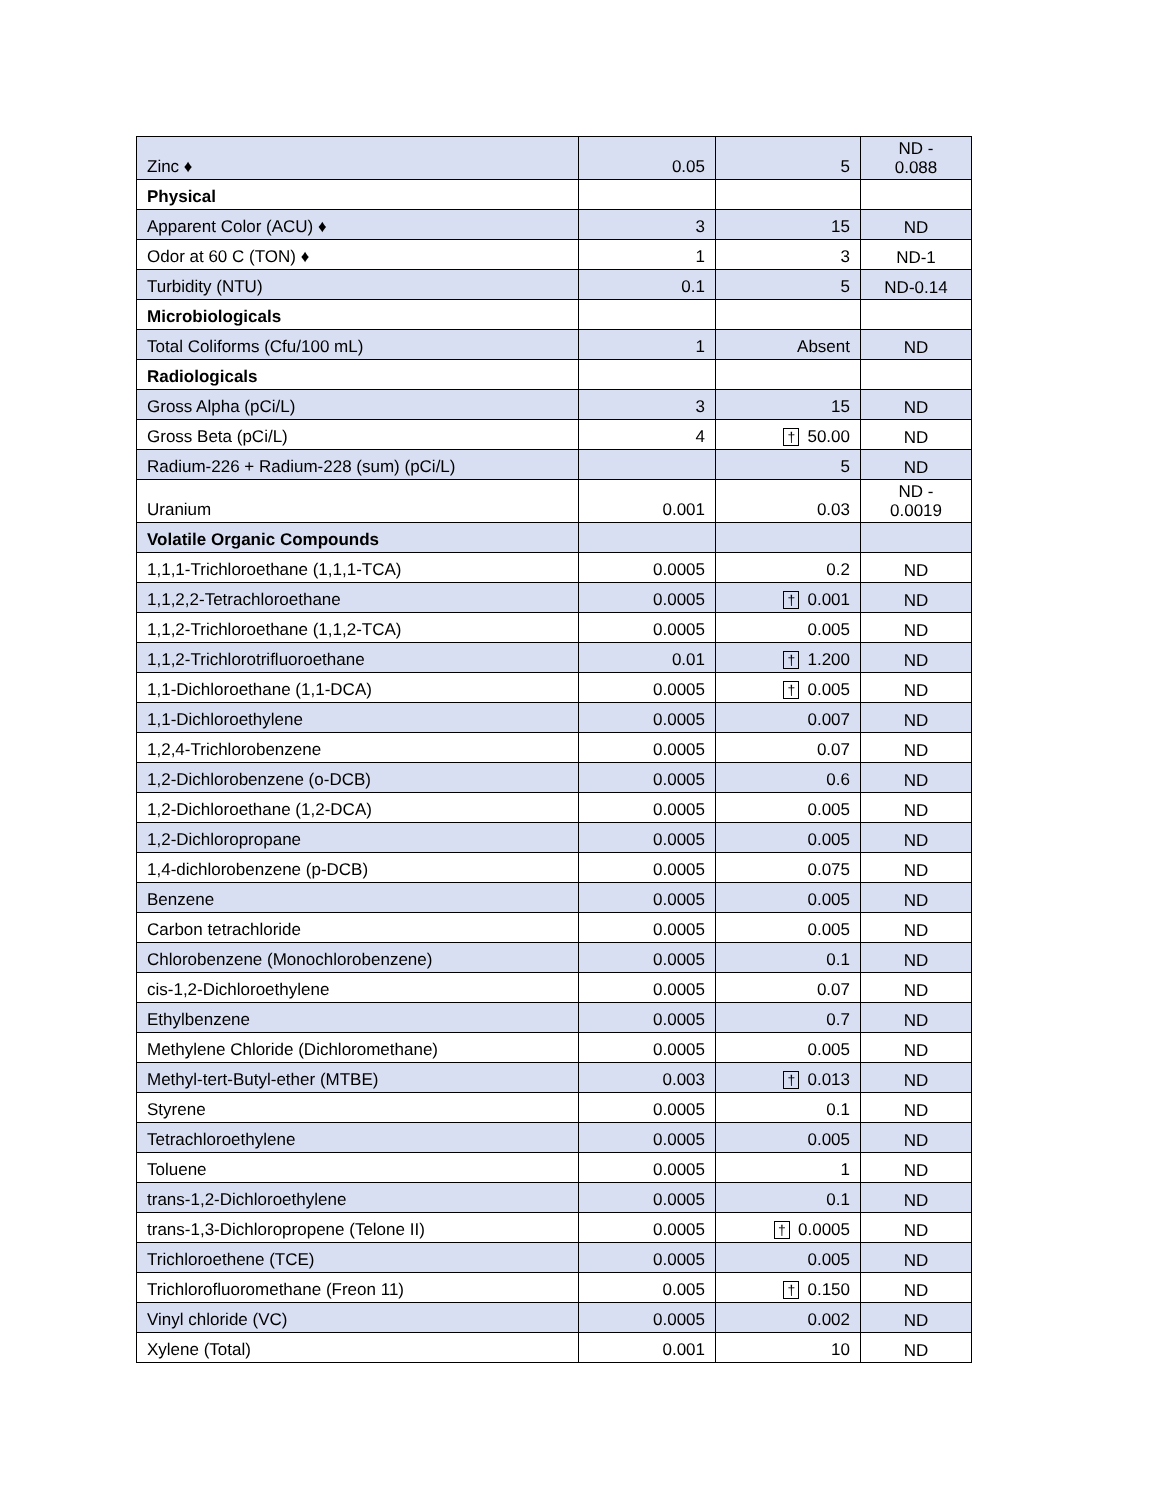| Zinc ♦ | 0.05 | 5 | ND - 0.088 |
| Physical | | | |
| Apparent Color (ACU) ♦ | 3 | 15 | ND |
| Odor at 60 C (TON) ♦ | 1 | 3 | ND-1 |
| Turbidity (NTU) | 0.1 | 5 | ND-0.14 |
| Microbiologicals | | | |
| Total Coliforms (Cfu/100 mL) | 1 | Absent | ND |
| Radiologicals | | | |
| Gross Alpha (pCi/L) | 3 | 15 | ND |
| Gross Beta (pCi/L) | 4 | † 50.00 | ND |
| Radium-226 + Radium-228 (sum) (pCi/L) | | 5 | ND |
| Uranium | 0.001 | 0.03 | ND - 0.0019 |
| Volatile Organic Compounds | | | |
| 1,1,1-Trichloroethane (1,1,1-TCA) | 0.0005 | 0.2 | ND |
| 1,1,2,2-Tetrachloroethane | 0.0005 | † 0.001 | ND |
| 1,1,2-Trichloroethane (1,1,2-TCA) | 0.0005 | 0.005 | ND |
| 1,1,2-Trichlorotrifluoroethane | 0.01 | † 1.200 | ND |
| 1,1-Dichloroethane (1,1-DCA) | 0.0005 | † 0.005 | ND |
| 1,1-Dichloroethylene | 0.0005 | 0.007 | ND |
| 1,2,4-Trichlorobenzene | 0.0005 | 0.07 | ND |
| 1,2-Dichlorobenzene (o-DCB) | 0.0005 | 0.6 | ND |
| 1,2-Dichloroethane (1,2-DCA) | 0.0005 | 0.005 | ND |
| 1,2-Dichloropropane | 0.0005 | 0.005 | ND |
| 1,4-dichlorobenzene (p-DCB) | 0.0005 | 0.075 | ND |
| Benzene | 0.0005 | 0.005 | ND |
| Carbon tetrachloride | 0.0005 | 0.005 | ND |
| Chlorobenzene (Monochlorobenzene) | 0.0005 | 0.1 | ND |
| cis-1,2-Dichloroethylene | 0.0005 | 0.07 | ND |
| Ethylbenzene | 0.0005 | 0.7 | ND |
| Methylene Chloride (Dichloromethane) | 0.0005 | 0.005 | ND |
| Methyl-tert-Butyl-ether (MTBE) | 0.003 | † 0.013 | ND |
| Styrene | 0.0005 | 0.1 | ND |
| Tetrachloroethylene | 0.0005 | 0.005 | ND |
| Toluene | 0.0005 | 1 | ND |
| trans-1,2-Dichloroethylene | 0.0005 | 0.1 | ND |
| trans-1,3-Dichloropropene (Telone II) | 0.0005 | † 0.0005 | ND |
| Trichloroethene (TCE) | 0.0005 | 0.005 | ND |
| Trichlorofluoromethane (Freon 11) | 0.005 | † 0.150 | ND |
| Vinyl chloride (VC) | 0.0005 | 0.002 | ND |
| Xylene (Total) | 0.001 | 10 | ND |